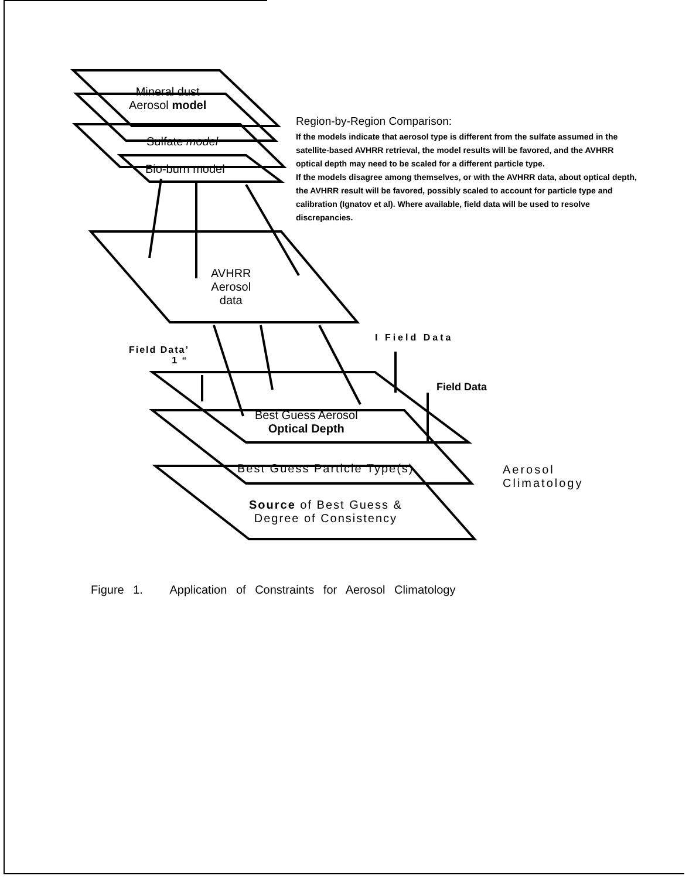Mineral dust
Aerosol model
Sulfate model
Bio-burn model
AVHRR
Aerosol
data
Field Data’
1 “
I Field Data
Field Data
Best Guess Aerosol
Optical Depth
Best Guess Particle Type(s)
Source of Best Guess &
Degree of Consistency
Aerosol
Climatology
Region-by-Region Comparison:
If the models indicate that aerosol type is different from the sulfate assumed in the satellite-based AVHRR retrieval, the model results will be favored, and the AVHRR optical depth may need to be scaled for a different particle type.
If the models disagree among themselves, or with the AVHRR data, about optical depth, the AVHRR result will be favored, possibly scaled to account for particle type and calibration (Ignatov et al). Where available, field data will be used to resolve discrepancies.
Figure 1. Application of Constraints for Aerosol Climatology